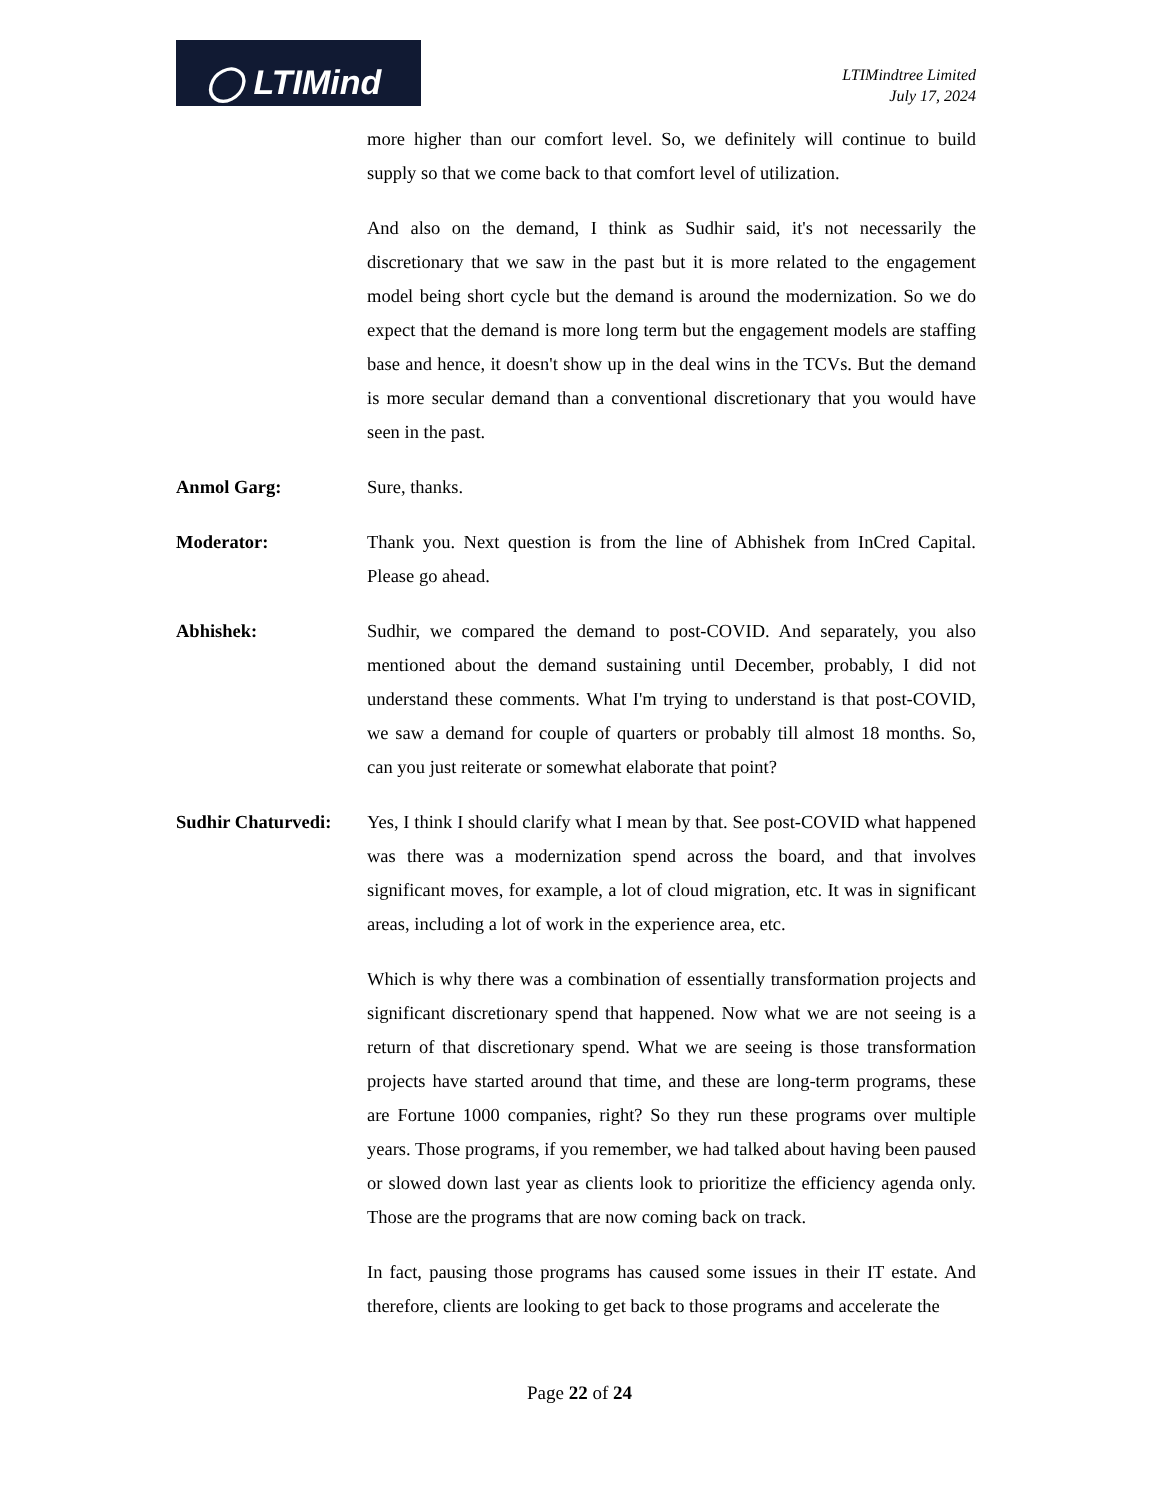◯ LTIMind
LTIMindtree Limited
July 17, 2024
more higher than our comfort level. So, we definitely will continue to build supply so that we come back to that comfort level of utilization.
And also on the demand, I think as Sudhir said, it's not necessarily the discretionary that we saw in the past but it is more related to the engagement model being short cycle but the demand is around the modernization. So we do expect that the demand is more long term but the engagement models are staffing base and hence, it doesn't show up in the deal wins in the TCVs. But the demand is more secular demand than a conventional discretionary that you would have seen in the past.
Anmol Garg: Sure, thanks.
Moderator: Thank you. Next question is from the line of Abhishek from InCred Capital. Please go ahead.
Abhishek: Sudhir, we compared the demand to post-COVID. And separately, you also mentioned about the demand sustaining until December, probably, I did not understand these comments. What I'm trying to understand is that post-COVID, we saw a demand for couple of quarters or probably till almost 18 months. So, can you just reiterate or somewhat elaborate that point?
Sudhir Chaturvedi:
Yes, I think I should clarify what I mean by that. See post-COVID what happened was there was a modernization spend across the board, and that involves significant moves, for example, a lot of cloud migration, etc. It was in significant areas, including a lot of work in the experience area, etc.
Which is why there was a combination of essentially transformation projects and significant discretionary spend that happened. Now what we are not seeing is a return of that discretionary spend. What we are seeing is those transformation projects have started around that time, and these are long-term programs, these are Fortune 1000 companies, right? So they run these programs over multiple years. Those programs, if you remember, we had talked about having been paused or slowed down last year as clients look to prioritize the efficiency agenda only. Those are the programs that are now coming back on track.
In fact, pausing those programs has caused some issues in their IT estate. And therefore, clients are looking to get back to those programs and accelerate the
Page 22 of 24